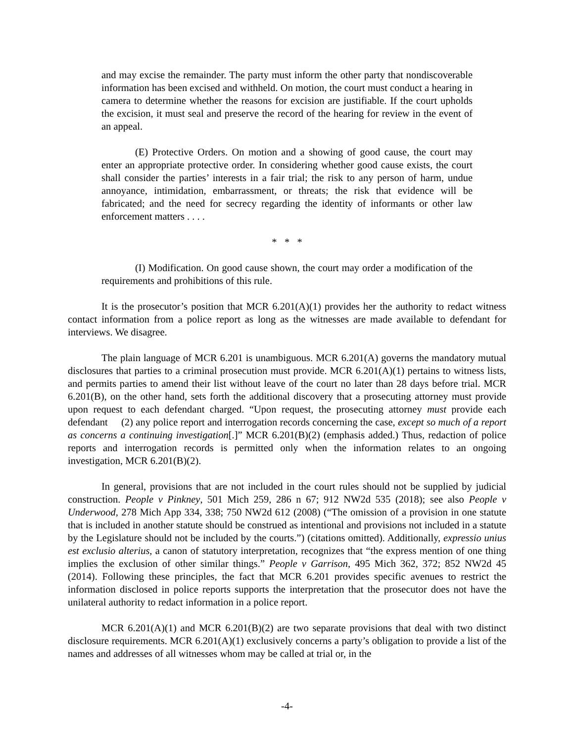and may excise the remainder. The party must inform the other party that nondiscoverable information has been excised and withheld. On motion, the court must conduct a hearing in camera to determine whether the reasons for excision are justifiable. If the court upholds the excision, it must seal and preserve the record of the hearing for review in the event of an appeal.
(E) Protective Orders. On motion and a showing of good cause, the court may enter an appropriate protective order. In considering whether good cause exists, the court shall consider the parties’ interests in a fair trial; the risk to any person of harm, undue annoyance, intimidation, embarrassment, or threats; the risk that evidence will be fabricated; and the need for secrecy regarding the identity of informants or other law enforcement matters . . . .
* * *
(I) Modification. On good cause shown, the court may order a modification of the requirements and prohibitions of this rule.
It is the prosecutor’s position that MCR 6.201(A)(1) provides her the authority to redact witness contact information from a police report as long as the witnesses are made available to defendant for interviews. We disagree.
The plain language of MCR 6.201 is unambiguous. MCR 6.201(A) governs the mandatory mutual disclosures that parties to a criminal prosecution must provide. MCR 6.201(A)(1) pertains to witness lists, and permits parties to amend their list without leave of the court no later than 28 days before trial. MCR 6.201(B), on the other hand, sets forth the additional discovery that a prosecuting attorney must provide upon request to each defendant charged. “Upon request, the prosecuting attorney must provide each defendant (2) any police report and interrogation records concerning the case, except so much of a report as concerns a continuing investigation[.]” MCR 6.201(B)(2) (emphasis added.) Thus, redaction of police reports and interrogation records is permitted only when the information relates to an ongoing investigation, MCR 6.201(B)(2).
In general, provisions that are not included in the court rules should not be supplied by judicial construction. People v Pinkney, 501 Mich 259, 286 n 67; 912 NW2d 535 (2018); see also People v Underwood, 278 Mich App 334, 338; 750 NW2d 612 (2008) (“The omission of a provision in one statute that is included in another statute should be construed as intentional and provisions not included in a statute by the Legislature should not be included by the courts.”) (citations omitted). Additionally, expressio unius est exclusio alterius, a canon of statutory interpretation, recognizes that “the express mention of one thing implies the exclusion of other similar things.” People v Garrison, 495 Mich 362, 372; 852 NW2d 45 (2014). Following these principles, the fact that MCR 6.201 provides specific avenues to restrict the information disclosed in police reports supports the interpretation that the prosecutor does not have the unilateral authority to redact information in a police report.
MCR 6.201(A)(1) and MCR 6.201(B)(2) are two separate provisions that deal with two distinct disclosure requirements. MCR 6.201(A)(1) exclusively concerns a party’s obligation to provide a list of the names and addresses of all witnesses whom may be called at trial or, in the
-4-